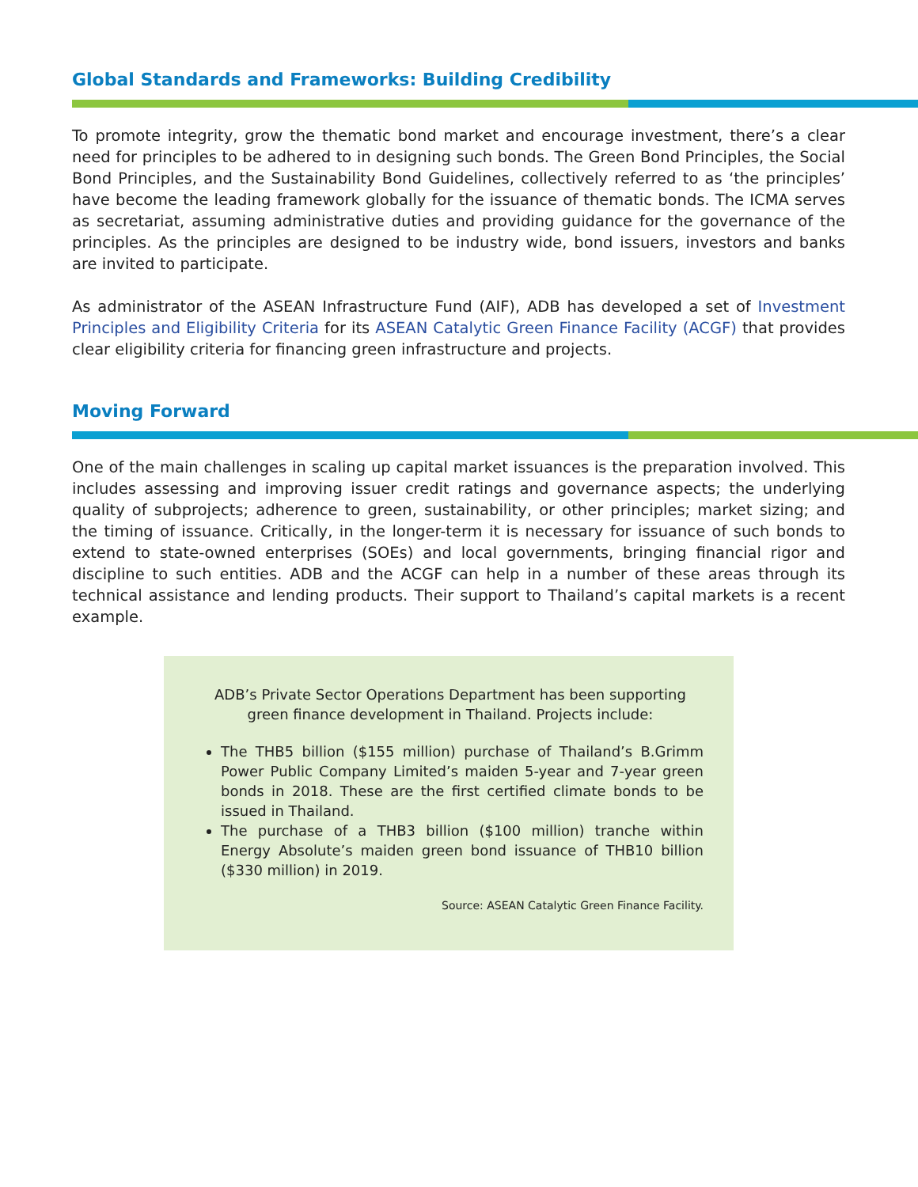Global Standards and Frameworks: Building Credibility
To promote integrity, grow the thematic bond market and encourage investment, there’s a clear need for principles to be adhered to in designing such bonds. The Green Bond Principles, the Social Bond Principles, and the Sustainability Bond Guidelines, collectively referred to as ‘the principles’ have become the leading framework globally for the issuance of thematic bonds. The ICMA serves as secretariat, assuming administrative duties and providing guidance for the governance of the principles. As the principles are designed to be industry wide, bond issuers, investors and banks are invited to participate.
As administrator of the ASEAN Infrastructure Fund (AIF), ADB has developed a set of Investment Principles and Eligibility Criteria for its ASEAN Catalytic Green Finance Facility (ACGF) that provides clear eligibility criteria for financing green infrastructure and projects.
Moving Forward
One of the main challenges in scaling up capital market issuances is the preparation involved. This includes assessing and improving issuer credit ratings and governance aspects; the underlying quality of subprojects; adherence to green, sustainability, or other principles; market sizing; and the timing of issuance. Critically, in the longer-term it is necessary for issuance of such bonds to extend to state-owned enterprises (SOEs) and local governments, bringing financial rigor and discipline to such entities. ADB and the ACGF can help in a number of these areas through its technical assistance and lending products. Their support to Thailand’s capital markets is a recent example.
ADB’s Private Sector Operations Department has been supporting green finance development in Thailand. Projects include:
The THB5 billion ($155 million) purchase of Thailand’s B.Grimm Power Public Company Limited’s maiden 5-year and 7-year green bonds in 2018. These are the first certified climate bonds to be issued in Thailand.
The purchase of a THB3 billion ($100 million) tranche within Energy Absolute’s maiden green bond issuance of THB10 billion ($330 million) in 2019.
Source: ASEAN Catalytic Green Finance Facility.